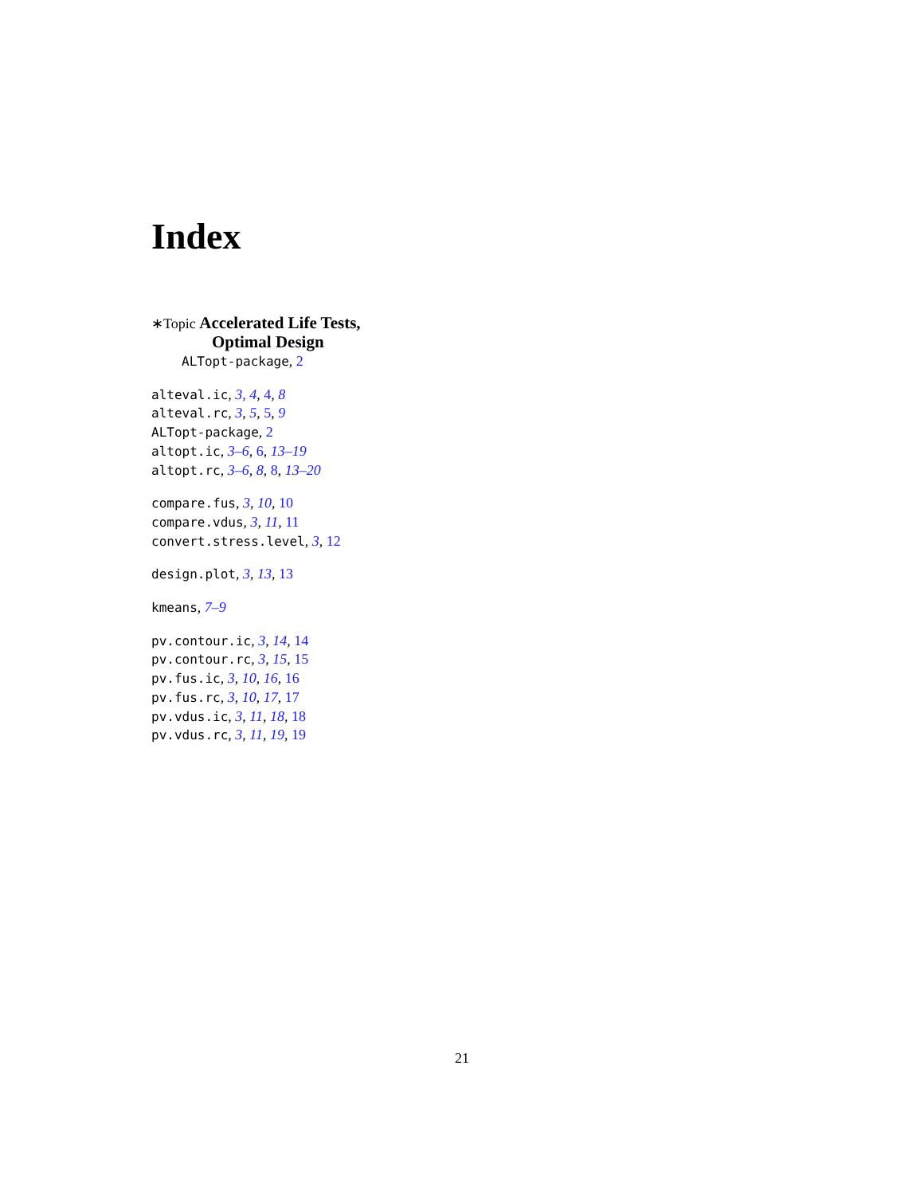Index
∗Topic Accelerated Life Tests,
Optimal Design
ALTopt-package, 2
alteval.ic, 3, 4, 4, 8
alteval.rc, 3, 5, 5, 9
ALTopt-package, 2
altopt.ic, 3–6, 6, 13–19
altopt.rc, 3–6, 8, 8, 13–20
compare.fus, 3, 10, 10
compare.vdus, 3, 11, 11
convert.stress.level, 3, 12
design.plot, 3, 13, 13
kmeans, 7–9
pv.contour.ic, 3, 14, 14
pv.contour.rc, 3, 15, 15
pv.fus.ic, 3, 10, 16, 16
pv.fus.rc, 3, 10, 17, 17
pv.vdus.ic, 3, 11, 18, 18
pv.vdus.rc, 3, 11, 19, 19
21